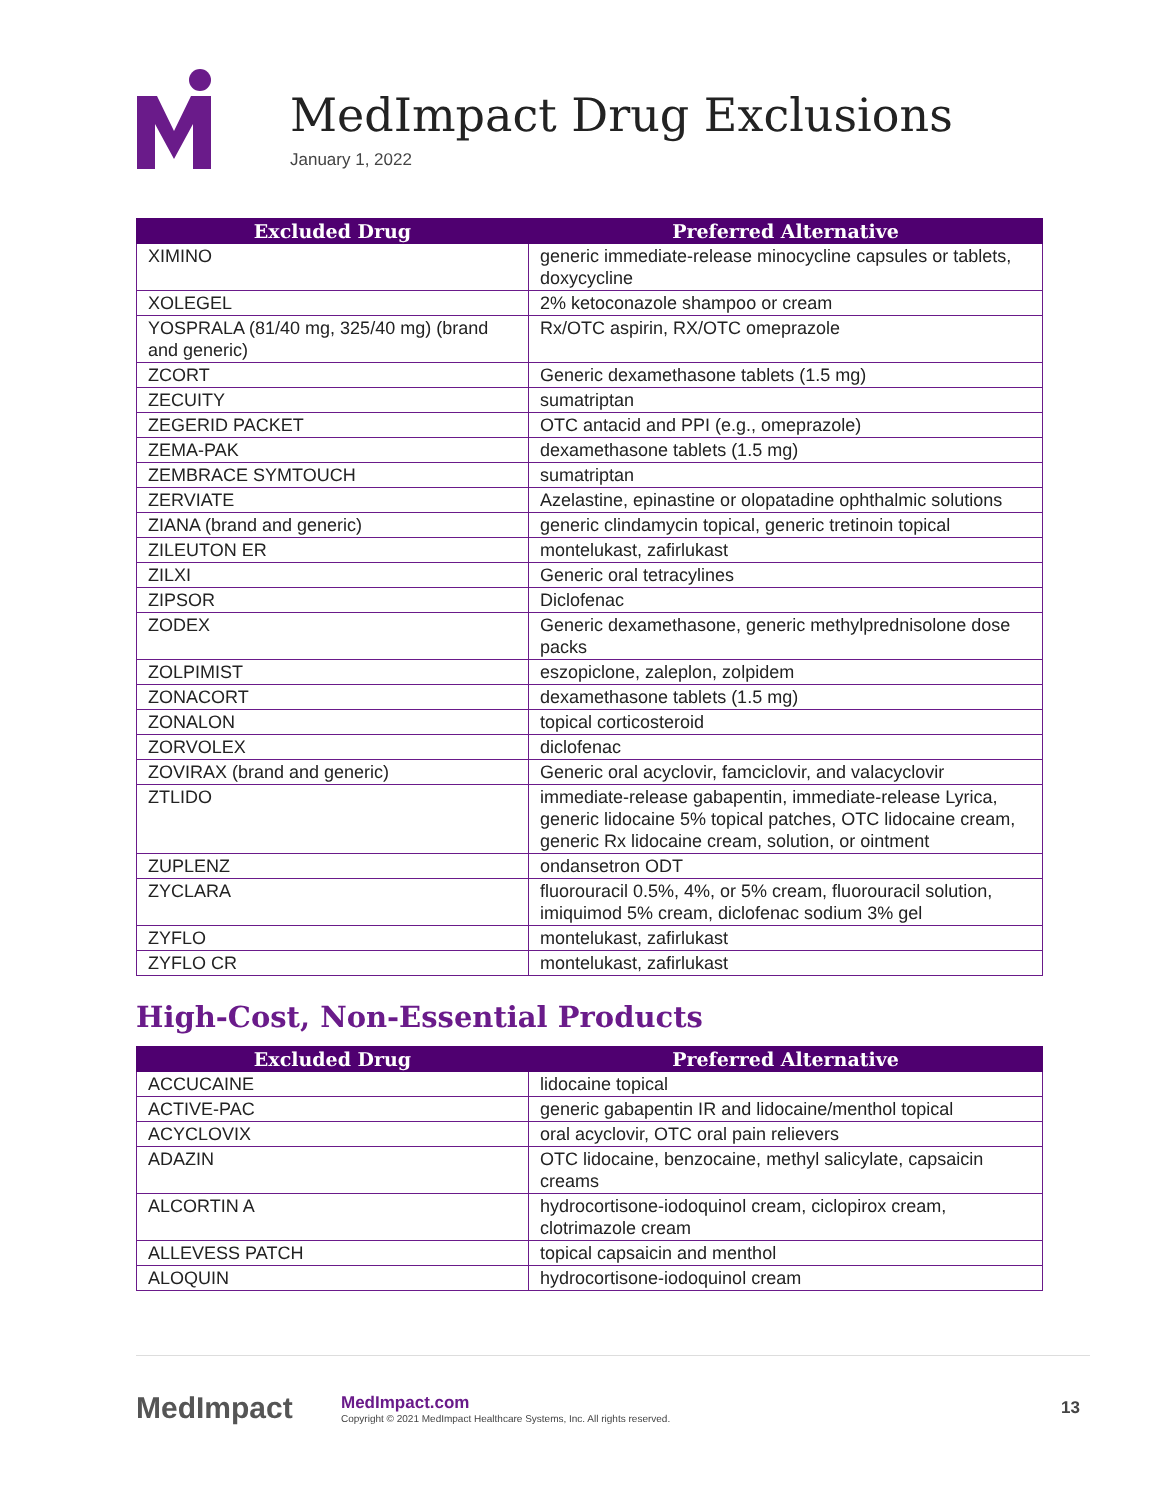MedImpact Drug Exclusions
January 1, 2022
| Excluded Drug | Preferred Alternative |
| --- | --- |
| XIMINO | generic immediate-release minocycline capsules or tablets, doxycycline |
| XOLEGEL | 2% ketoconazole shampoo or cream |
| YOSPRALA (81/40 mg, 325/40 mg) (brand and generic) | Rx/OTC aspirin, RX/OTC omeprazole |
| ZCORT | Generic dexamethasone tablets (1.5 mg) |
| ZECUITY | sumatriptan |
| ZEGERID PACKET | OTC antacid and PPI (e.g., omeprazole) |
| ZEMA-PAK | dexamethasone tablets (1.5 mg) |
| ZEMBRACE SYMTOUCH | sumatriptan |
| ZERVIATE | Azelastine, epinastine or olopatadine ophthalmic solutions |
| ZIANA (brand and generic) | generic clindamycin topical, generic tretinoin topical |
| ZILEUTON ER | montelukast, zafirlukast |
| ZILXI | Generic oral tetracylines |
| ZIPSOR | Diclofenac |
| ZODEX | Generic dexamethasone, generic methylprednisolone dose packs |
| ZOLPIMIST | eszopiclone, zaleplon, zolpidem |
| ZONACORT | dexamethasone tablets (1.5 mg) |
| ZONALON | topical corticosteroid |
| ZORVOLEX | diclofenac |
| ZOVIRAX (brand and generic) | Generic oral acyclovir, famciclovir, and valacyclovir |
| ZTLIDO | immediate-release gabapentin, immediate-release Lyrica, generic lidocaine 5% topical patches, OTC lidocaine cream, generic Rx lidocaine cream, solution, or ointment |
| ZUPLENZ | ondansetron ODT |
| ZYCLARA | fluorouracil 0.5%, 4%, or 5% cream, fluorouracil solution, imiquimod 5% cream, diclofenac sodium 3% gel |
| ZYFLO | montelukast, zafirlukast |
| ZYFLO CR | montelukast, zafirlukast |
High-Cost, Non-Essential Products
| Excluded Drug | Preferred Alternative |
| --- | --- |
| ACCUCAINE | lidocaine topical |
| ACTIVE-PAC | generic gabapentin IR and lidocaine/menthol topical |
| ACYCLOVIX | oral acyclovir, OTC oral pain relievers |
| ADAZIN | OTC lidocaine, benzocaine, methyl salicylate, capsaicin creams |
| ALCORTIN A | hydrocortisone-iodoquinol cream, ciclopirox cream, clotrimazole cream |
| ALLEVESS PATCH | topical capsaicin and menthol |
| ALOQUIN | hydrocortisone-iodoquinol cream |
MedImpact
MedImpact.com
Copyright © 2021 MedImpact Healthcare Systems, Inc. All rights reserved.
13